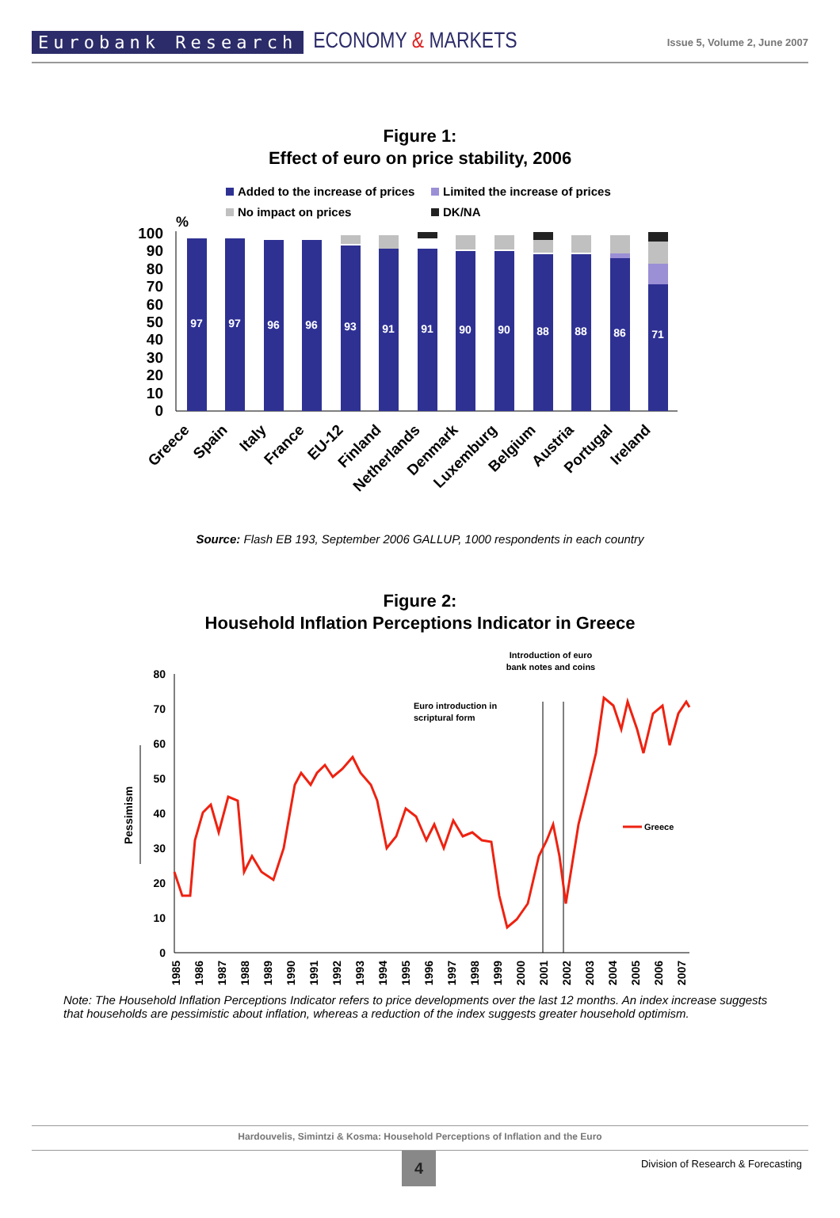Eurobank Research ECONOMY & MARKETS Issue 5, Volume 2, June 2007
Figure 1:
Effect of euro on price stability, 2006
Added to the increase of prices
Limited the increase of prices
No impact on prices
DK/NA
%
100
90
80
70
60
50
40
30
20
10
0
97
97
96
96
93
91
91
90
90
88
88
86
71
Greece
Spain
Italy
France
EU-12
Finland
Netherlands
Denmark
Luxemburg
Belgium
Austria
Portugal
Ireland
Source: Flash EB 193, September 2006 GALLUP, 1000 respondents in each country
Figure 2:
Household Inflation Perceptions Indicator in Greece
Introduction of euro
bank notes and coins
Euro introduction in
scriptural form
80
70
60
50
40
30
20
10
0
Pessimism
Greece
1985
1986
1987
1988
1989
1990
1991
1992
1993
1994
1995
1996
1997
1998
1999
2000
2001
2002
2003
2004
2005
2006
2007
Note: The Household Inflation Perceptions Indicator refers to price developments over the last 12 months. An index increase suggests that households are pessimistic about inflation, whereas a reduction of the index suggests greater household optimism.
Hardouvelis, Simintzi & Kosma: Household Perceptions of Inflation and the Euro
4
Division of Research & Forecasting